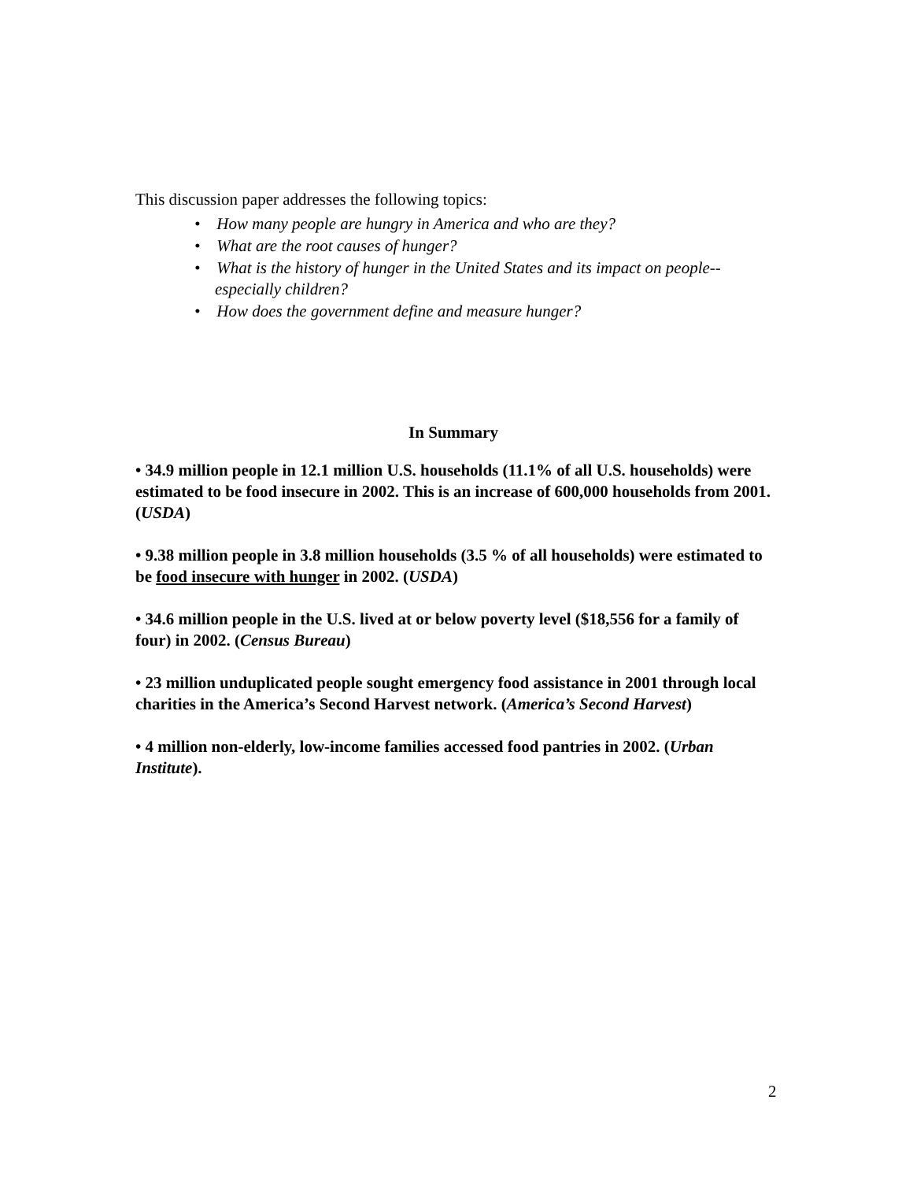This discussion paper addresses the following topics:
• How many people are hungry in America and who are they?
• What are the root causes of hunger?
• What is the history of hunger in the United States and its impact on people--especially children?
• How does the government define and measure hunger?
In Summary
• 34.9 million people in 12.1 million U.S. households (11.1% of all U.S. households) were estimated to be food insecure in 2002. This is an increase of 600,000 households from 2001. (USDA)
• 9.38 million people in 3.8 million households (3.5 % of all households) were estimated to be food insecure with hunger in 2002. (USDA)
• 34.6 million people in the U.S. lived at or below poverty level ($18,556 for a family of four) in 2002. (Census Bureau)
• 23 million unduplicated people sought emergency food assistance in 2001 through local charities in the America’s Second Harvest network. (America’s Second Harvest)
• 4 million non-elderly, low-income families accessed food pantries in 2002. (Urban Institute).
2